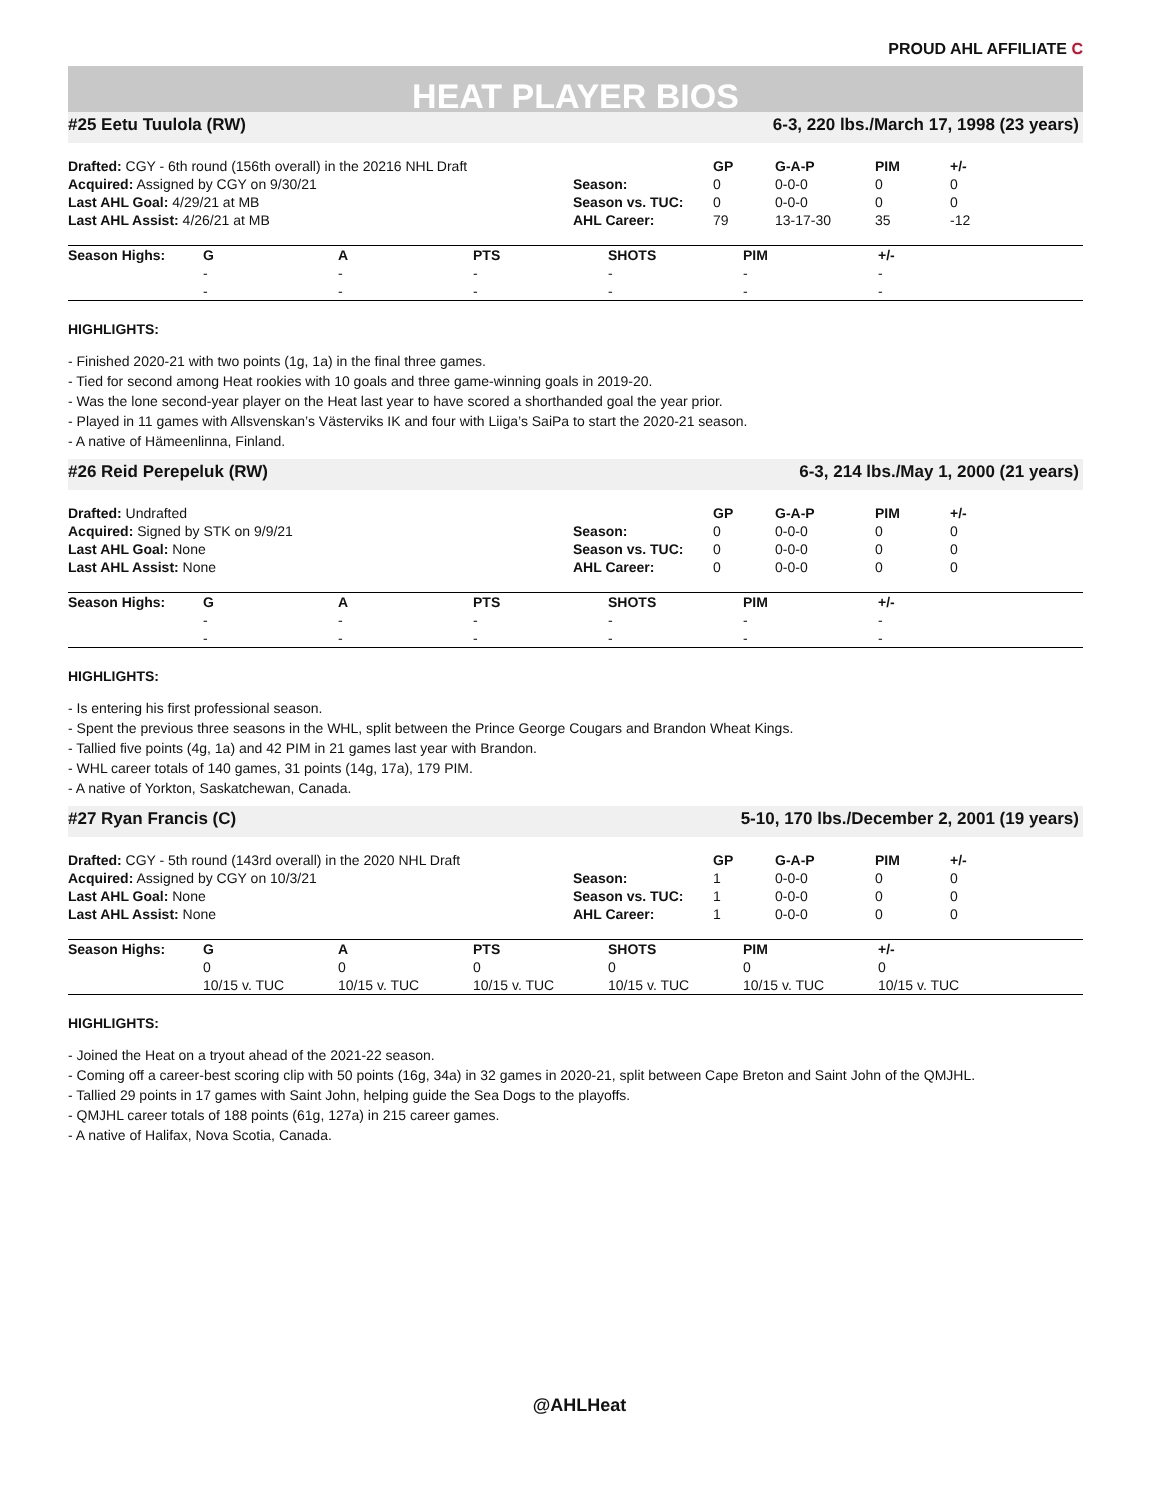PROUD AHL AFFILIATE C
HEAT PLAYER BIOS
#25 Eetu Tuulola (RW) 6-3, 220 lbs./March 17, 1998 (23 years)
| Drafted: CGY - 6th round (156th overall) in the 20216 NHL Draft | | GP | G-A-P | PIM | +/- |
| Acquired: Assigned by CGY on 9/30/21 | Season: | 0 | 0-0-0 | 0 | 0 |
| Last AHL Goal: 4/29/21 at MB | Season vs. TUC: | 0 | 0-0-0 | 0 | 0 |
| Last AHL Assist: 4/26/21 at MB | AHL Career: | 79 | 13-17-30 | 35 | -12 |
| Season Highs: | G | A | PTS | SHOTS | PIM | +/- |
| --- | --- | --- | --- | --- | --- | --- |
| | - | - | - | - | - | - |
| | - | - | - | - | - | - |
HIGHLIGHTS:
- Finished 2020-21 with two points (1g, 1a) in the final three games.
- Tied for second among Heat rookies with 10 goals and three game-winning goals in 2019-20.
- Was the lone second-year player on the Heat last year to have scored a shorthanded goal the year prior.
- Played in 11 games with Allsvenskan’s Västerviks IK and four with Liiga’s SaiPa to start the 2020-21 season.
- A native of Hämeenlinna, Finland.
#26 Reid Perepeluk (RW) 6-3, 214 lbs./May 1, 2000 (21 years)
| Drafted: Undrafted | | GP | G-A-P | PIM | +/- |
| Acquired: Signed by STK on 9/9/21 | Season: | 0 | 0-0-0 | 0 | 0 |
| Last AHL Goal: None | Season vs. TUC: | 0 | 0-0-0 | 0 | 0 |
| Last AHL Assist: None | AHL Career: | 0 | 0-0-0 | 0 | 0 |
| Season Highs: | G | A | PTS | SHOTS | PIM | +/- |
| --- | --- | --- | --- | --- | --- | --- |
| | - | - | - | - | - | - |
| | - | - | - | - | - | - |
HIGHLIGHTS:
- Is entering his first professional season.
- Spent the previous three seasons in the WHL, split between the Prince George Cougars and Brandon Wheat Kings.
- Tallied five points (4g, 1a) and 42 PIM in 21 games last year with Brandon.
- WHL career totals of 140 games, 31 points (14g, 17a), 179 PIM.
- A native of Yorkton, Saskatchewan, Canada.
#27 Ryan Francis (C) 5-10, 170 lbs./December 2, 2001 (19 years)
| Drafted: CGY - 5th round (143rd overall) in the 2020 NHL Draft | | GP | G-A-P | PIM | +/- |
| Acquired: Assigned by CGY on 10/3/21 | Season: | 1 | 0-0-0 | 0 | 0 |
| Last AHL Goal: None | Season vs. TUC: | 1 | 0-0-0 | 0 | 0 |
| Last AHL Assist: None | AHL Career: | 1 | 0-0-0 | 0 | 0 |
| Season Highs: | G | A | PTS | SHOTS | PIM | +/- |
| --- | --- | --- | --- | --- | --- | --- |
| | 0 | 0 | 0 | 0 | 0 | 0 |
| | 10/15 v. TUC | 10/15 v. TUC | 10/15 v. TUC | 10/15 v. TUC | 10/15 v. TUC | 10/15 v. TUC |
HIGHLIGHTS:
- Joined the Heat on a tryout ahead of the 2021-22 season.
- Coming off a career-best scoring clip with 50 points (16g, 34a) in 32 games in 2020-21, split between Cape Breton and Saint John of the QMJHL.
- Tallied 29 points in 17 games with Saint John, helping guide the Sea Dogs to the playoffs.
- QMJHL career totals of 188 points (61g, 127a) in 215 career games.
- A native of Halifax, Nova Scotia, Canada.
@AHLHeat